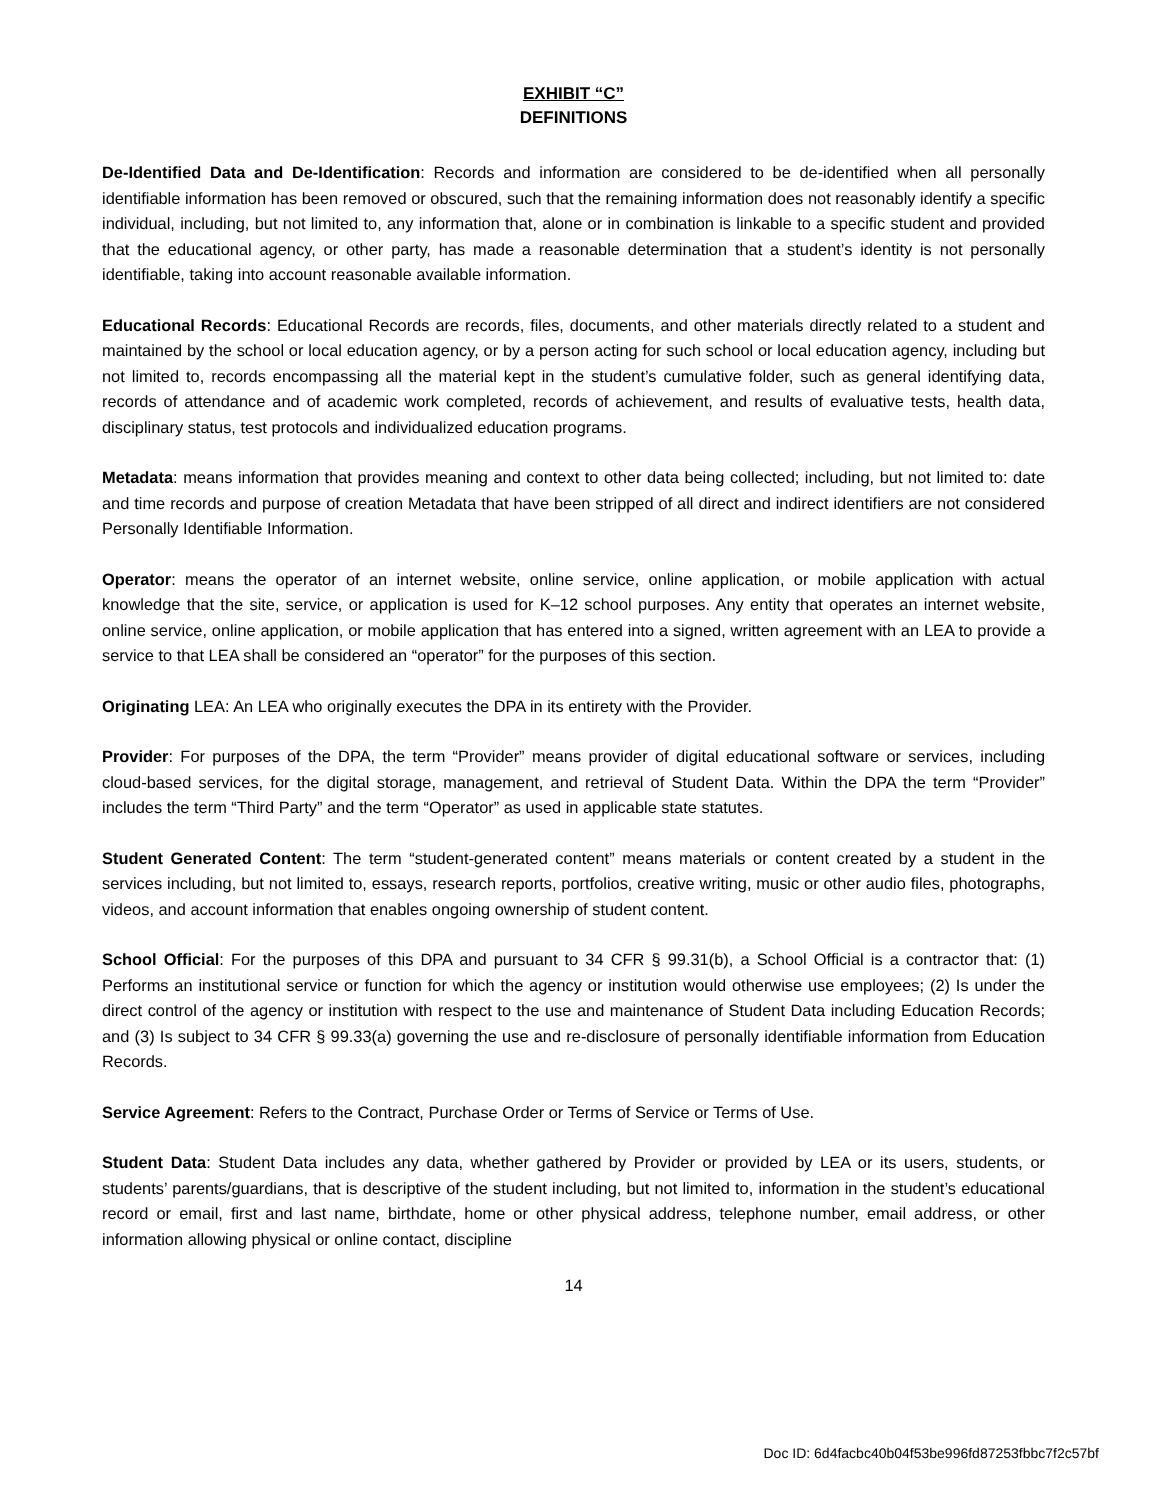EXHIBIT “C”
DEFINITIONS
De-Identified Data and De-Identification: Records and information are considered to be de-identified when all personally identifiable information has been removed or obscured, such that the remaining information does not reasonably identify a specific individual, including, but not limited to, any information that, alone or in combination is linkable to a specific student and provided that the educational agency, or other party, has made a reasonable determination that a student’s identity is not personally identifiable, taking into account reasonable available information.
Educational Records: Educational Records are records, files, documents, and other materials directly related to a student and maintained by the school or local education agency, or by a person acting for such school or local education agency, including but not limited to, records encompassing all the material kept in the student’s cumulative folder, such as general identifying data, records of attendance and of academic work completed, records of achievement, and results of evaluative tests, health data, disciplinary status, test protocols and individualized education programs.
Metadata: means information that provides meaning and context to other data being collected; including, but not limited to: date and time records and purpose of creation Metadata that have been stripped of all direct and indirect identifiers are not considered Personally Identifiable Information.
Operator: means the operator of an internet website, online service, online application, or mobile application with actual knowledge that the site, service, or application is used for K–12 school purposes. Any entity that operates an internet website, online service, online application, or mobile application that has entered into a signed, written agreement with an LEA to provide a service to that LEA shall be considered an “operator” for the purposes of this section.
Originating LEA: An LEA who originally executes the DPA in its entirety with the Provider.
Provider: For purposes of the DPA, the term “Provider” means provider of digital educational software or services, including cloud-based services, for the digital storage, management, and retrieval of Student Data. Within the DPA the term “Provider” includes the term “Third Party” and the term “Operator” as used in applicable state statutes.
Student Generated Content: The term “student-generated content” means materials or content created by a student in the services including, but not limited to, essays, research reports, portfolios, creative writing, music or other audio files, photographs, videos, and account information that enables ongoing ownership of student content.
School Official: For the purposes of this DPA and pursuant to 34 CFR § 99.31(b), a School Official is a contractor that: (1) Performs an institutional service or function for which the agency or institution would otherwise use employees; (2) Is under the direct control of the agency or institution with respect to the use and maintenance of Student Data including Education Records; and (3) Is subject to 34 CFR § 99.33(a) governing the use and re-disclosure of personally identifiable information from Education Records.
Service Agreement: Refers to the Contract, Purchase Order or Terms of Service or Terms of Use.
Student Data: Student Data includes any data, whether gathered by Provider or provided by LEA or its users, students, or students’ parents/guardians, that is descriptive of the student including, but not limited to, information in the student’s educational record or email, first and last name, birthdate, home or other physical address, telephone number, email address, or other information allowing physical or online contact, discipline
14
Doc ID: 6d4facbc40b04f53be996fd87253fbbc7f2c57bf